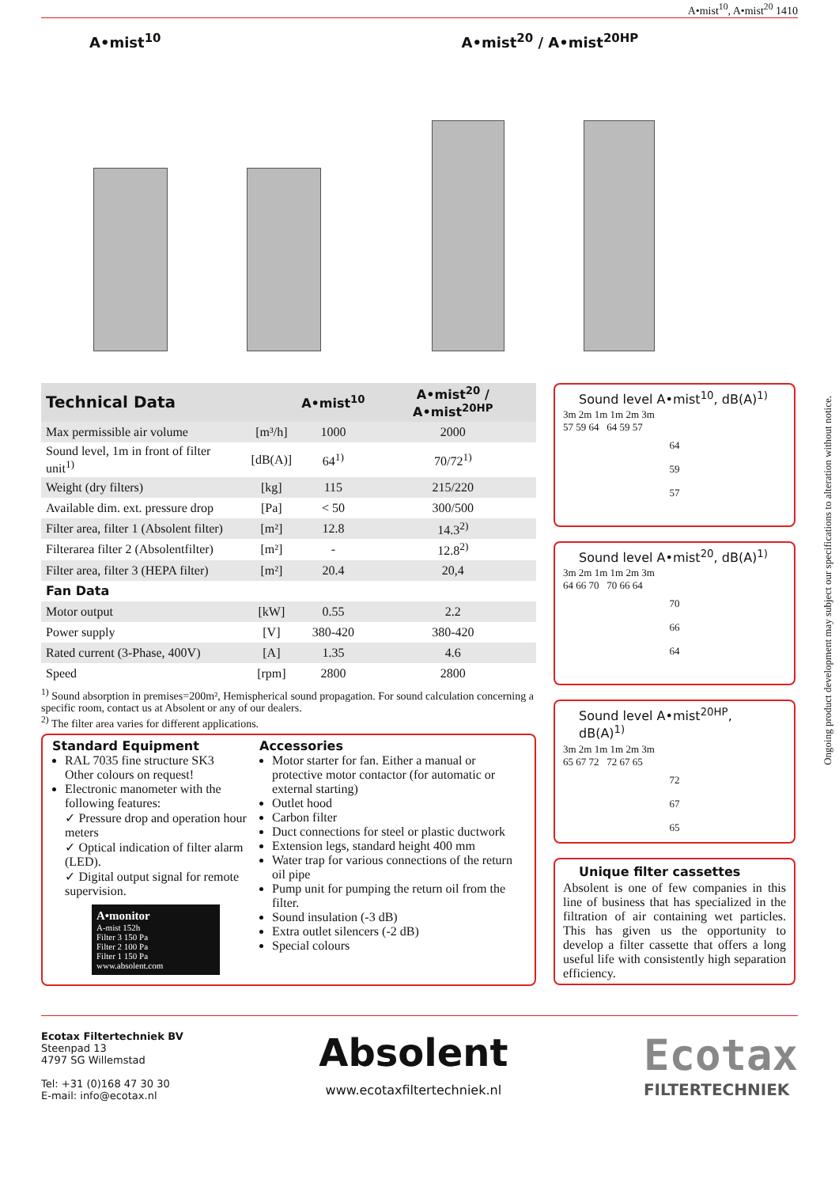A•mist<sup>10</sup>, A•mist<sup>20</sup> 1410
A•mist<sup>10</sup> A•mist<sup>20</sup> / A•mist<sup>20HP</sup>
| Technical Data | | A•mist<sup>10</sup> | A•mist<sup>20</sup> / A•mist<sup>20HP</sup> |
| --- | --- | --- | --- |
| Max permissible air volume | [m³/h] | 1000 | 2000 |
| Sound level, 1m in front of filter unit<sup>1)</sup> | [dB(A)] | 64<sup>1)</sup> | 70/72<sup>1)</sup> |
| Weight (dry filters) | [kg] | 115 | 215/220 |
| Available dim. ext. pressure drop | [Pa] | < 50 | 300/500 |
| Filter area, filter 1 (Absolent filter) | [m²] | 12.8 | 14.3<sup>2)</sup> |
| Filterarea filter 2 (Absolentfilter) | [m²] | - | 12.8<sup>2)</sup> |
| Filter area, filter 3 (HEPA filter) | [m²] | 20.4 | 20,4 |
| Fan Data | | | |
| Motor output | [kW] | 0.55 | 2.2 |
| Power supply | [V] | 380-420 | 380-420 |
| Rated current (3-Phase, 400V) | [A] | 1.35 | 4.6 |
| Speed | [rpm] | 2800 | 2800 |
<sup>1)</sup> Sound absorption in premises=200m², Hemispherical sound propagation. For sound calculation concerning a specific room, contact us at Absolent or any of our dealers.
<sup>2)</sup> The filter area varies for different applications.
Standard Equipment
RAL 7035 fine structure SK3
Other colours on request!
Electronic manometer with the following features:
✓ Pressure drop and operation hour meters
✓ Optical indication of filter alarm (LED).
✓ Digital output signal for remote supervision.
A•monitor
A-mist 152h
Filter 3 150 Pa
Filter 2 100 Pa
Filter 1 150 Pa
www.absolent.com
Accessories
Motor starter for fan. Either a manual or protective motor contactor (for automatic or external starting)
Outlet hood
Carbon filter
Duct connections for steel or plastic ductwork
Extension legs, standard height 400 mm
Water trap for various connections of the return oil pipe
Pump unit for pumping the return oil from the filter.
Sound insulation (-3 dB)
Extra outlet silencers (-2 dB)
Special colours
Sound level A•mist<sup>10</sup>, dB(A)<sup>1)</sup>
3m 2m 1m 1m 2m 3m
57 59 64 64 59 57
64
59
57
Sound level A•mist<sup>20</sup>, dB(A)<sup>1)</sup>
3m 2m 1m 1m 2m 3m
64 66 70 70 66 64
70
66
64
Sound level A•mist<sup>20HP</sup>, dB(A)<sup>1)</sup>
3m 2m 1m 1m 2m 3m
65 67 72 72 67 65
72
67
65
Unique filter cassettes
Absolent is one of few companies in this line of business that has specialized in the filtration of air containing wet particles. This has given us the opportunity to develop a filter cassette that offers a long useful life with consistently high separation efficiency.
Ongoing product development may subject our specifications to alteration without notice.
Ecotax Filtertechniek BV
Steenpad 13
4797 SG Willemstad
Tel: +31 (0)168 47 30 30
E-mail: info@ecotax.nl
Absolent
www.ecotaxfiltertechniek.nl
Ecotax
FILTERTECHNIEK